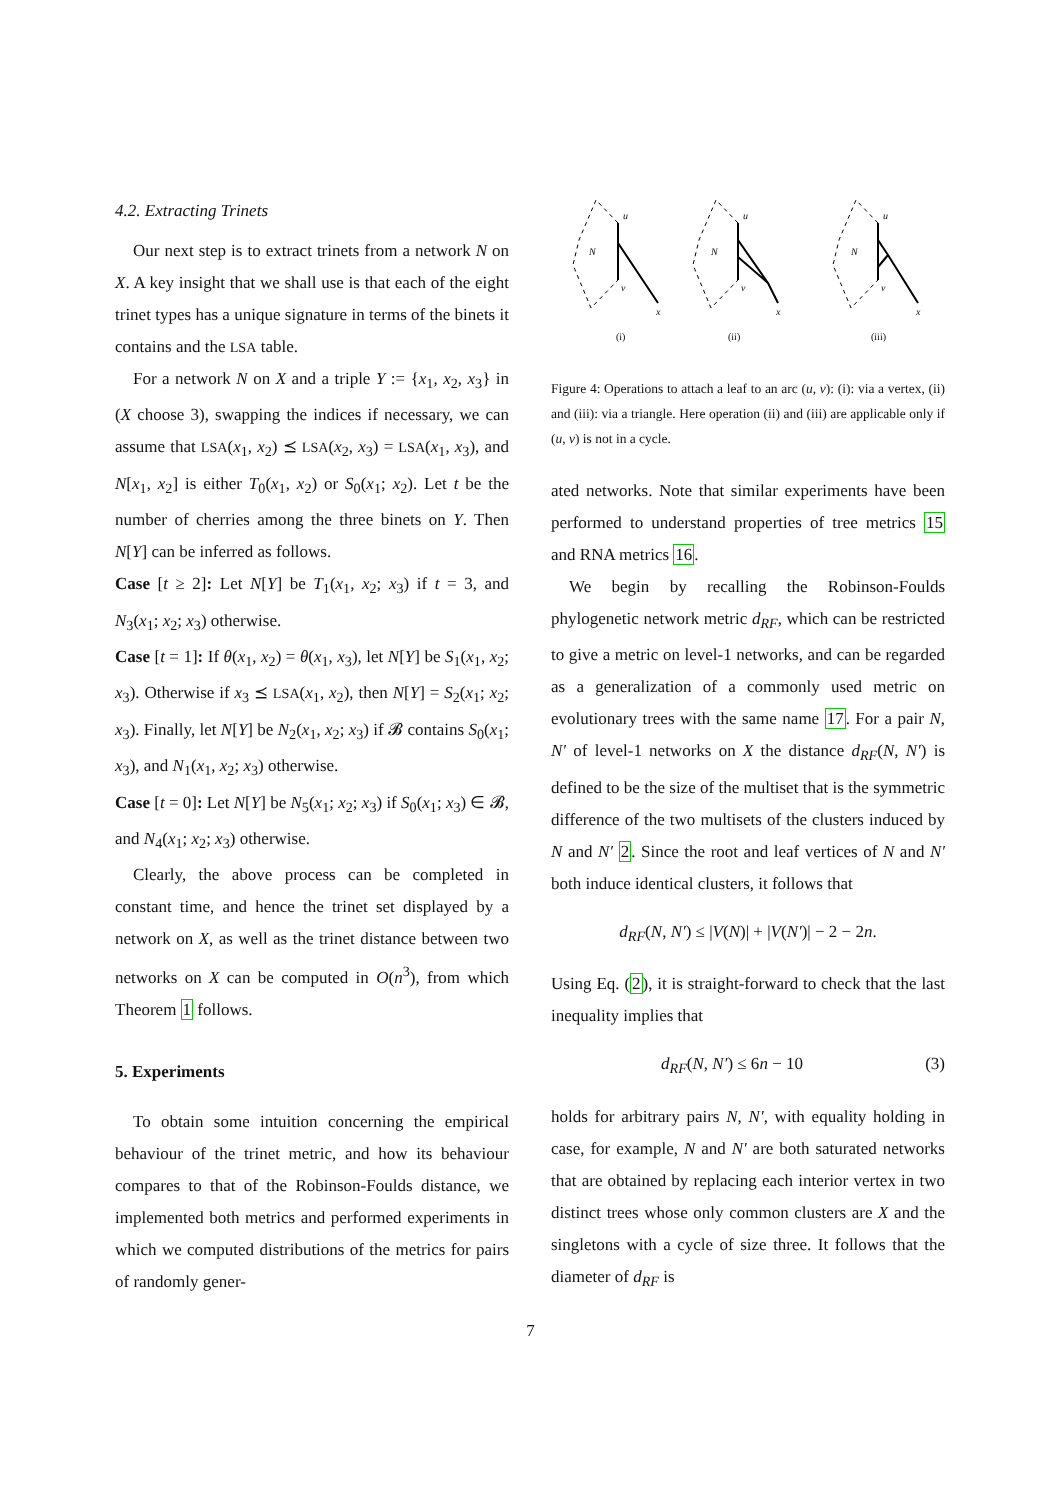4.2. Extracting Trinets
Our next step is to extract trinets from a network N on X. A key insight that we shall use is that each of the eight trinet types has a unique signature in terms of the binets it contains and the LSA table.
For a network N on X and a triple Y := {x<sub>1</sub>, x<sub>2</sub>, x<sub>3</sub>} in (X choose 3), swapping the indices if necessary, we can assume that LSA(x<sub>1</sub>, x<sub>2</sub>) ⪯ LSA(x<sub>2</sub>, x<sub>3</sub>) = LSA(x<sub>1</sub>, x<sub>3</sub>), and N[x<sub>1</sub>, x<sub>2</sub>] is either T<sub>0</sub>(x<sub>1</sub>, x<sub>2</sub>) or S<sub>0</sub>(x<sub>1</sub>; x<sub>2</sub>). Let t be the number of cherries among the three binets on Y. Then N[Y] can be inferred as follows.
Case [t ≥ 2]: Let N[Y] be T<sub>1</sub>(x<sub>1</sub>, x<sub>2</sub>; x<sub>3</sub>) if t = 3, and N<sub>3</sub>(x<sub>1</sub>; x<sub>2</sub>; x<sub>3</sub>) otherwise.
Case [t = 1]: If θ(x<sub>1</sub>, x<sub>2</sub>) = θ(x<sub>1</sub>, x<sub>3</sub>), let N[Y] be S<sub>1</sub>(x<sub>1</sub>, x<sub>2</sub>; x<sub>3</sub>). Otherwise if x<sub>3</sub> ⪯ LSA(x<sub>1</sub>, x<sub>2</sub>), then N[Y] = S<sub>2</sub>(x<sub>1</sub>; x<sub>2</sub>; x<sub>3</sub>). Finally, let N[Y] be N<sub>2</sub>(x<sub>1</sub>, x<sub>2</sub>; x<sub>3</sub>) if 𝓑 contains S<sub>0</sub>(x<sub>1</sub>; x<sub>3</sub>), and N<sub>1</sub>(x<sub>1</sub>, x<sub>2</sub>; x<sub>3</sub>) otherwise.
Case [t = 0]: Let N[Y] be N<sub>5</sub>(x<sub>1</sub>; x<sub>2</sub>; x<sub>3</sub>) if S<sub>0</sub>(x<sub>1</sub>; x<sub>3</sub>) ∈ 𝓑, and N<sub>4</sub>(x<sub>1</sub>; x<sub>2</sub>; x<sub>3</sub>) otherwise.
Clearly, the above process can be completed in constant time, and hence the trinet set displayed by a network on X, as well as the trinet distance between two networks on X can be computed in O(n<sup>3</sup>), from which Theorem 1 follows.
5. Experiments
To obtain some intuition concerning the empirical behaviour of the trinet metric, and how its behaviour compares to that of the Robinson-Foulds distance, we implemented both metrics and performed experiments in which we computed distributions of the metrics for pairs of randomly gener-
u
N
v
x
(i)
u
N
v
x
(ii)
u
N
v
x
(iii)
Figure 4: Operations to attach a leaf to an arc (u, v): (i): via a vertex, (ii) and (iii): via a triangle. Here operation (ii) and (iii) are applicable only if (u, v) is not in a cycle.
ated networks. Note that similar experiments have been performed to understand properties of tree metrics 15 and RNA metrics 16.
We begin by recalling the Robinson-Foulds phylogenetic network metric d<sub>RF</sub>, which can be restricted to give a metric on level-1 networks, and can be regarded as a generalization of a commonly used metric on evolutionary trees with the same name 17. For a pair N, N′ of level-1 networks on X the distance d<sub>RF</sub>(N, N′) is defined to be the size of the multiset that is the symmetric difference of the two multisets of the clusters induced by N and N′ 2. Since the root and leaf vertices of N and N′ both induce identical clusters, it follows that
d<sub>RF</sub>(N, N′) ≤ |V(N)| + |V(N′)| − 2 − 2n.
Using Eq. (2), it is straight-forward to check that the last inequality implies that
d<sub>RF</sub>(N, N′) ≤ 6n − 10 (3)
holds for arbitrary pairs N, N′, with equality holding in case, for example, N and N′ are both saturated networks that are obtained by replacing each interior vertex in two distinct trees whose only common clusters are X and the singletons with a cycle of size three. It follows that the diameter of d<sub>RF</sub> is
7